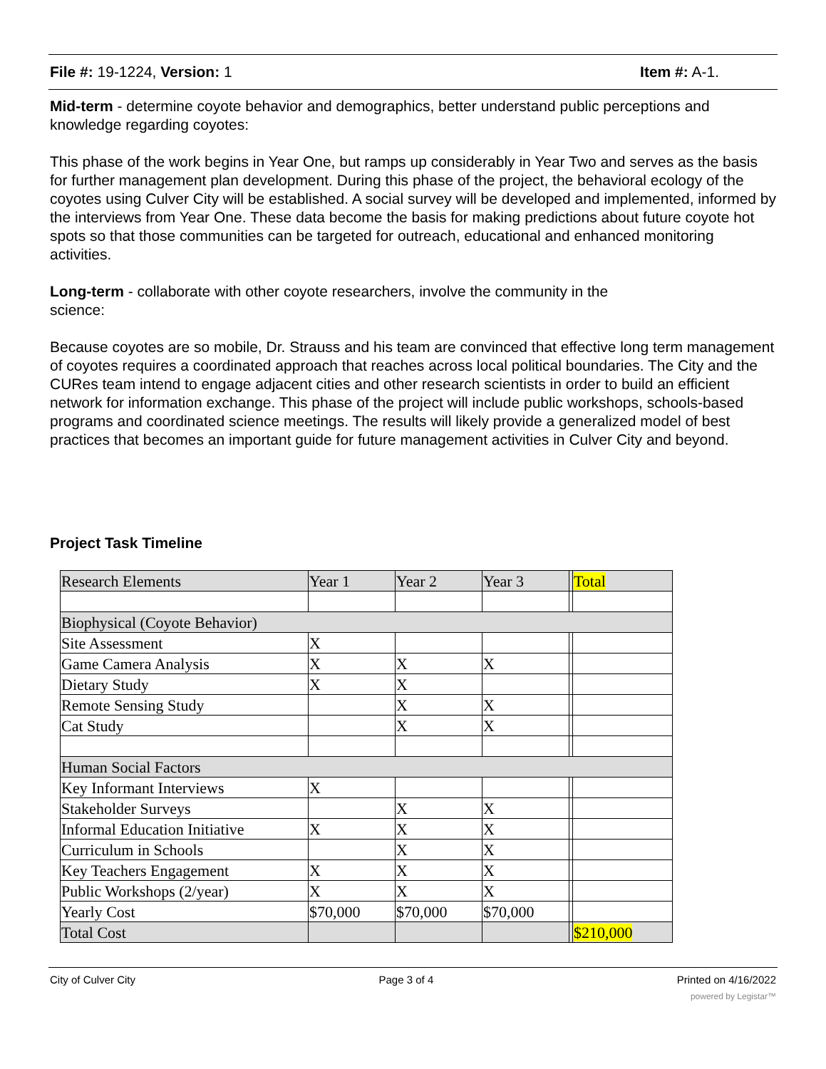File #: 19-1224, Version: 1 Item #: A-1.
Mid-term - determine coyote behavior and demographics, better understand public perceptions and knowledge regarding coyotes:
This phase of the work begins in Year One, but ramps up considerably in Year Two and serves as the basis for further management plan development. During this phase of the project, the behavioral ecology of the coyotes using Culver City will be established. A social survey will be developed and implemented, informed by the interviews from Year One. These data become the basis for making predictions about future coyote hot spots so that those communities can be targeted for outreach, educational and enhanced monitoring activities.
Long-term - collaborate with other coyote researchers, involve the community in the
science:
Because coyotes are so mobile, Dr. Strauss and his team are convinced that effective long term management of coyotes requires a coordinated approach that reaches across local political boundaries. The City and the CURes team intend to engage adjacent cities and other research scientists in order to build an efficient network for information exchange. This phase of the project will include public workshops, schools-based programs and coordinated science meetings. The results will likely provide a generalized model of best practices that becomes an important guide for future management activities in Culver City and beyond.
Project Task Timeline
| Research Elements | Year 1 | Year 2 | Year 3 | | Total |
| Biophysical (Coyote Behavior) | | | | | |
| Site Assessment | X | | | | |
| Game Camera Analysis | X | X | X | | |
| Dietary Study | X | X | | | |
| Remote Sensing Study | | X | X | | |
| Cat Study | | X | X | | |
| Human Social Factors | | | | | |
| Key Informant Interviews | X | | | | |
| Stakeholder Surveys | | X | X | | |
| Informal Education Initiative | X | X | X | | |
| Curriculum in Schools | | X | X | | |
| Key Teachers Engagement | X | X | X | | |
| Public Workshops (2/year) | X | X | X | | |
| Yearly Cost | $70,000 | $70,000 | $70,000 | | |
| Total Cost | | | | | $210,000 |
City of Culver City Page 3 of 4 Printed on 4/16/2022
powered by Legistar™